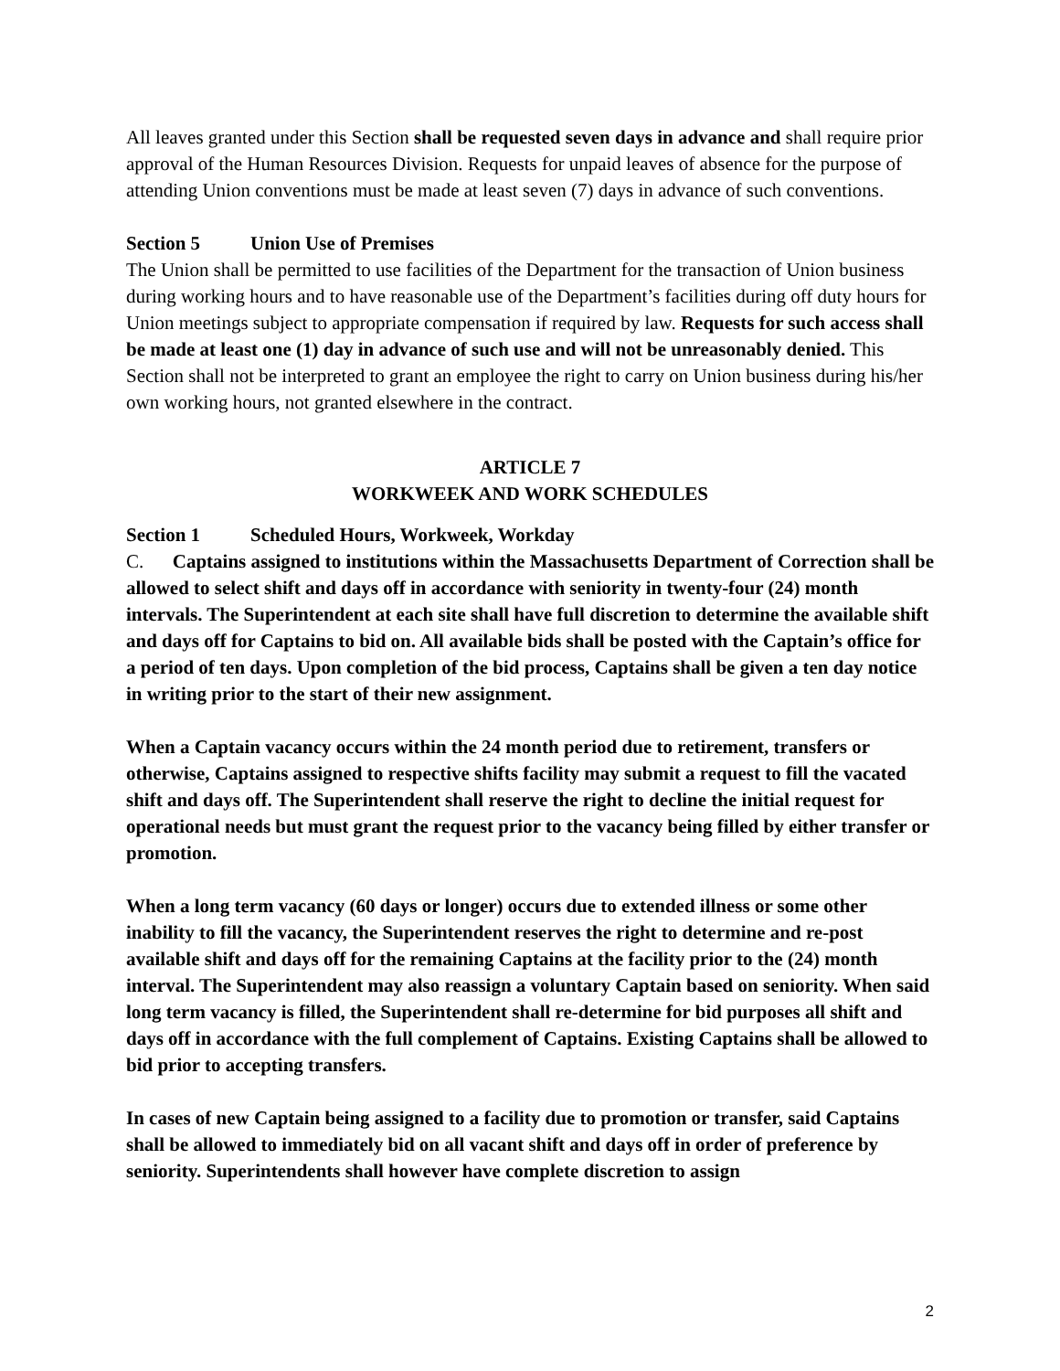All leaves granted under this Section shall be requested seven days in advance and shall require prior approval of the Human Resources Division. Requests for unpaid leaves of absence for the purpose of attending Union conventions must be made at least seven (7) days in advance of such conventions.
Section 5 Union Use of Premises
The Union shall be permitted to use facilities of the Department for the transaction of Union business during working hours and to have reasonable use of the Department’s facilities during off duty hours for Union meetings subject to appropriate compensation if required by law. Requests for such access shall be made at least one (1) day in advance of such use and will not be unreasonably denied. This Section shall not be interpreted to grant an employee the right to carry on Union business during his/her own working hours, not granted elsewhere in the contract.
ARTICLE 7
WORKWEEK AND WORK SCHEDULES
Section 1 Scheduled Hours, Workweek, Workday
C. Captains assigned to institutions within the Massachusetts Department of Correction shall be allowed to select shift and days off in accordance with seniority in twenty-four (24) month intervals. The Superintendent at each site shall have full discretion to determine the available shift and days off for Captains to bid on. All available bids shall be posted with the Captain’s office for a period of ten days. Upon completion of the bid process, Captains shall be given a ten day notice in writing prior to the start of their new assignment.
When a Captain vacancy occurs within the 24 month period due to retirement, transfers or otherwise, Captains assigned to respective shifts facility may submit a request to fill the vacated shift and days off. The Superintendent shall reserve the right to decline the initial request for operational needs but must grant the request prior to the vacancy being filled by either transfer or promotion.
When a long term vacancy (60 days or longer) occurs due to extended illness or some other inability to fill the vacancy, the Superintendent reserves the right to determine and re-post available shift and days off for the remaining Captains at the facility prior to the (24) month interval. The Superintendent may also reassign a voluntary Captain based on seniority. When said long term vacancy is filled, the Superintendent shall re-determine for bid purposes all shift and days off in accordance with the full complement of Captains. Existing Captains shall be allowed to bid prior to accepting transfers.
In cases of new Captain being assigned to a facility due to promotion or transfer, said Captains shall be allowed to immediately bid on all vacant shift and days off in order of preference by seniority. Superintendents shall however have complete discretion to assign
2